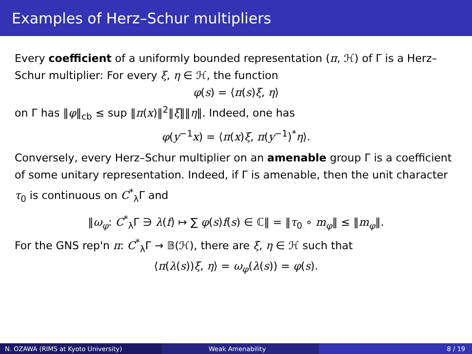Examples of Herz–Schur multipliers
Every coefficient of a uniformly bounded representation (π, ℋ) of Γ is a Herz–Schur multiplier: For every ξ, η ∈ ℋ, the function
φ(s) = ⟨π(s)ξ, η⟩
on Γ has ‖φ‖<sub>cb</sub> ≤ sup ‖π(x)‖<sup>2</sup>‖ξ‖‖η‖. Indeed, one has
φ(y<sup>−1</sup>x) = ⟨π(x)ξ, π(y<sup>−1</sup>)<sup>*</sup>η⟩.
Conversely, every Herz–Schur multiplier on an amenable group Γ is a coefficient of some unitary representation. Indeed, if Γ is amenable, then the unit character τ<sub>0</sub> is continuous on C<sup>*</sup><sub>λ</sub>Γ and
‖ω<sub>φ</sub>: C<sup>*</sup><sub>λ</sub>Γ ∋ λ(f) ↦ ∑ φ(s)f(s) ∈ ℂ‖ = ‖τ<sub>0</sub> ∘ m<sub>φ</sub>‖ ≤ ‖m<sub>φ</sub>‖.
For the GNS rep'n π: C<sup>*</sup><sub>λ</sub>Γ → 𝔹(ℋ), there are ξ, η ∈ ℋ such that
⟨π(λ(s))ξ, η⟩ = ω<sub>φ</sub>(λ(s)) = φ(s).
N. OZAWA (RIMS at Kyoto University) Weak Amenability 8 / 19